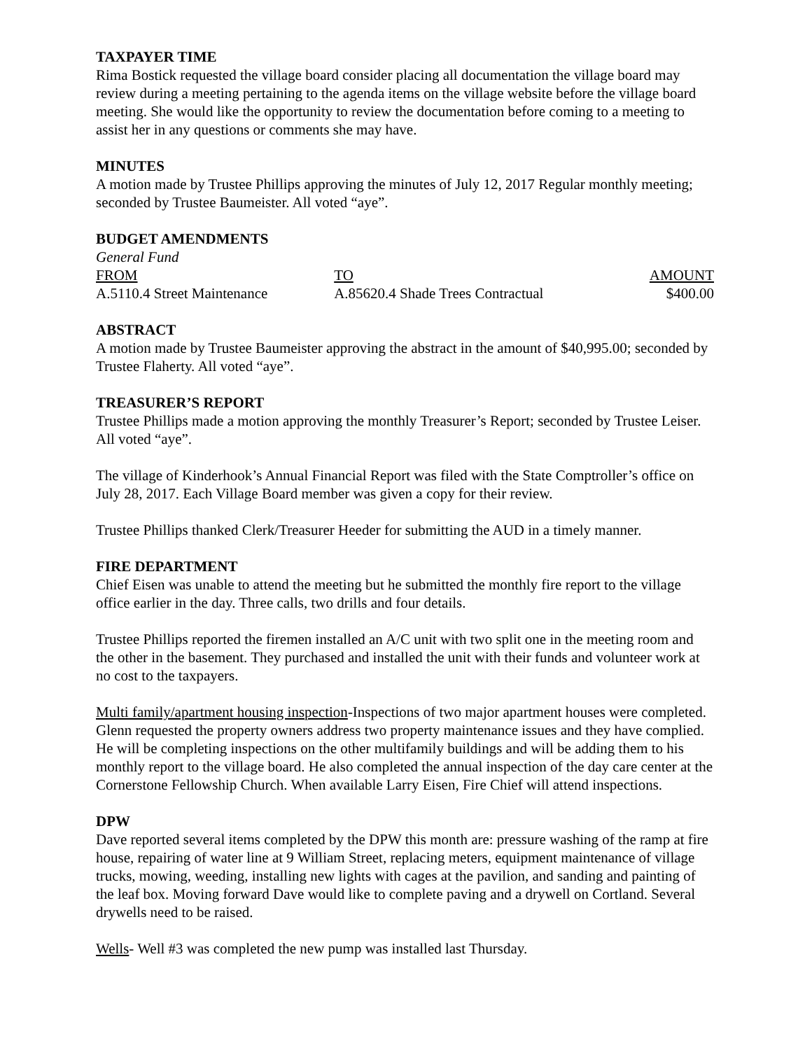TAXPAYER TIME
Rima Bostick requested the village board consider placing all documentation the village board may review during a meeting pertaining to the agenda items on the village website before the village board meeting. She would like the opportunity to review the documentation before coming to a meeting to assist her in any questions or comments she may have.
MINUTES
A motion made by Trustee Phillips approving the minutes of July 12, 2017 Regular monthly meeting; seconded by Trustee Baumeister. All voted “aye”.
BUDGET AMENDMENTS
General Fund
| FROM | TO | AMOUNT |
| A.5110.4 Street Maintenance | A.85620.4 Shade Trees Contractual | $400.00 |
ABSTRACT
A motion made by Trustee Baumeister approving the abstract in the amount of $40,995.00; seconded by Trustee Flaherty. All voted “aye”.
TREASURER’S REPORT
Trustee Phillips made a motion approving the monthly Treasurer’s Report; seconded by Trustee Leiser. All voted “aye”.
The village of Kinderhook’s Annual Financial Report was filed with the State Comptroller’s office on July 28, 2017. Each Village Board member was given a copy for their review.
Trustee Phillips thanked Clerk/Treasurer Heeder for submitting the AUD in a timely manner.
FIRE DEPARTMENT
Chief Eisen was unable to attend the meeting but he submitted the monthly fire report to the village office earlier in the day. Three calls, two drills and four details.
Trustee Phillips reported the firemen installed an A/C unit with two split one in the meeting room and the other in the basement. They purchased and installed the unit with their funds and volunteer work at no cost to the taxpayers.
Multi family/apartment housing inspection-Inspections of two major apartment houses were completed. Glenn requested the property owners address two property maintenance issues and they have complied. He will be completing inspections on the other multifamily buildings and will be adding them to his monthly report to the village board. He also completed the annual inspection of the day care center at the Cornerstone Fellowship Church. When available Larry Eisen, Fire Chief will attend inspections.
DPW
Dave reported several items completed by the DPW this month are: pressure washing of the ramp at fire house, repairing of water line at 9 William Street, replacing meters, equipment maintenance of village trucks, mowing, weeding, installing new lights with cages at the pavilion, and sanding and painting of the leaf box. Moving forward Dave would like to complete paving and a drywell on Cortland. Several drywells need to be raised.
Wells- Well #3 was completed the new pump was installed last Thursday.